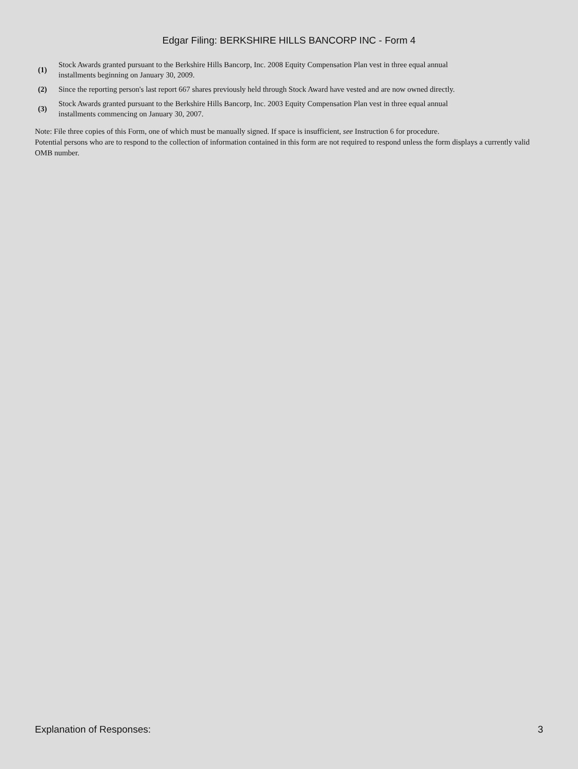Edgar Filing: BERKSHIRE HILLS BANCORP INC - Form 4
| (1) | Stock Awards granted pursuant to the Berkshire Hills Bancorp, Inc. 2008 Equity Compensation Plan vest in three equal annual installments beginning on January 30, 2009. |
| (2) | Since the reporting person's last report 667 shares previously held through Stock Award have vested and are now owned directly. |
| (3) | Stock Awards granted pursuant to the Berkshire Hills Bancorp, Inc. 2003 Equity Compensation Plan vest in three equal annual installments commencing on January 30, 2007. |
Note: File three copies of this Form, one of which must be manually signed. If space is insufficient, see Instruction 6 for procedure.
Potential persons who are to respond to the collection of information contained in this form are not required to respond unless the form displays a currently valid OMB number.
Explanation of Responses: 3